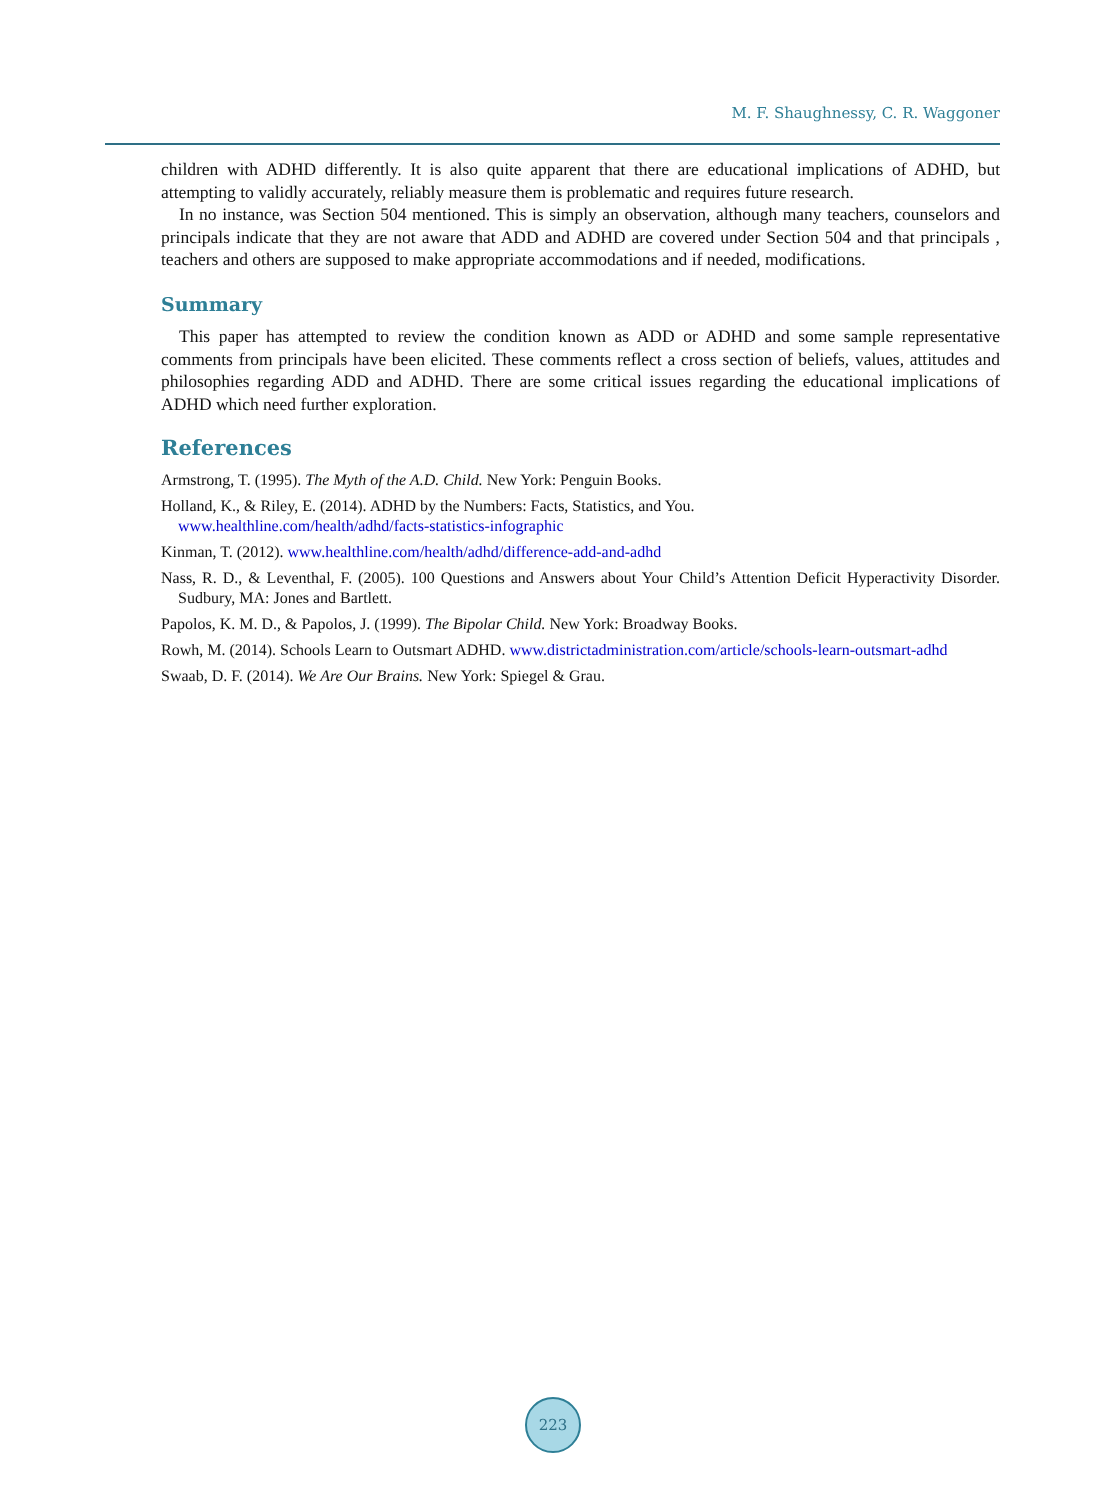M. F. Shaughnessy, C. R. Waggoner
children with ADHD differently. It is also quite apparent that there are educational implications of ADHD, but attempting to validly accurately, reliably measure them is problematic and requires future research.
In no instance, was Section 504 mentioned. This is simply an observation, although many teachers, counselors and principals indicate that they are not aware that ADD and ADHD are covered under Section 504 and that principals , teachers and others are supposed to make appropriate accommodations and if needed, modifications.
Summary
This paper has attempted to review the condition known as ADD or ADHD and some sample representative comments from principals have been elicited. These comments reflect a cross section of beliefs, values, attitudes and philosophies regarding ADD and ADHD. There are some critical issues regarding the educational implications of ADHD which need further exploration.
References
Armstrong, T. (1995). The Myth of the A.D. Child. New York: Penguin Books.
Holland, K., & Riley, E. (2014). ADHD by the Numbers: Facts, Statistics, and You.
www.healthline.com/health/adhd/facts-statistics-infographic
Kinman, T. (2012). www.healthline.com/health/adhd/difference-add-and-adhd
Nass, R. D., & Leventhal, F. (2005). 100 Questions and Answers about Your Child’s Attention Deficit Hyperactivity Disorder. Sudbury, MA: Jones and Bartlett.
Papolos, K. M. D., & Papolos, J. (1999). The Bipolar Child. New York: Broadway Books.
Rowh, M. (2014). Schools Learn to Outsmart ADHD. www.districtadministration.com/article/schools-learn-outsmart-adhd
Swaab, D. F. (2014). We Are Our Brains. New York: Spiegel & Grau.
223